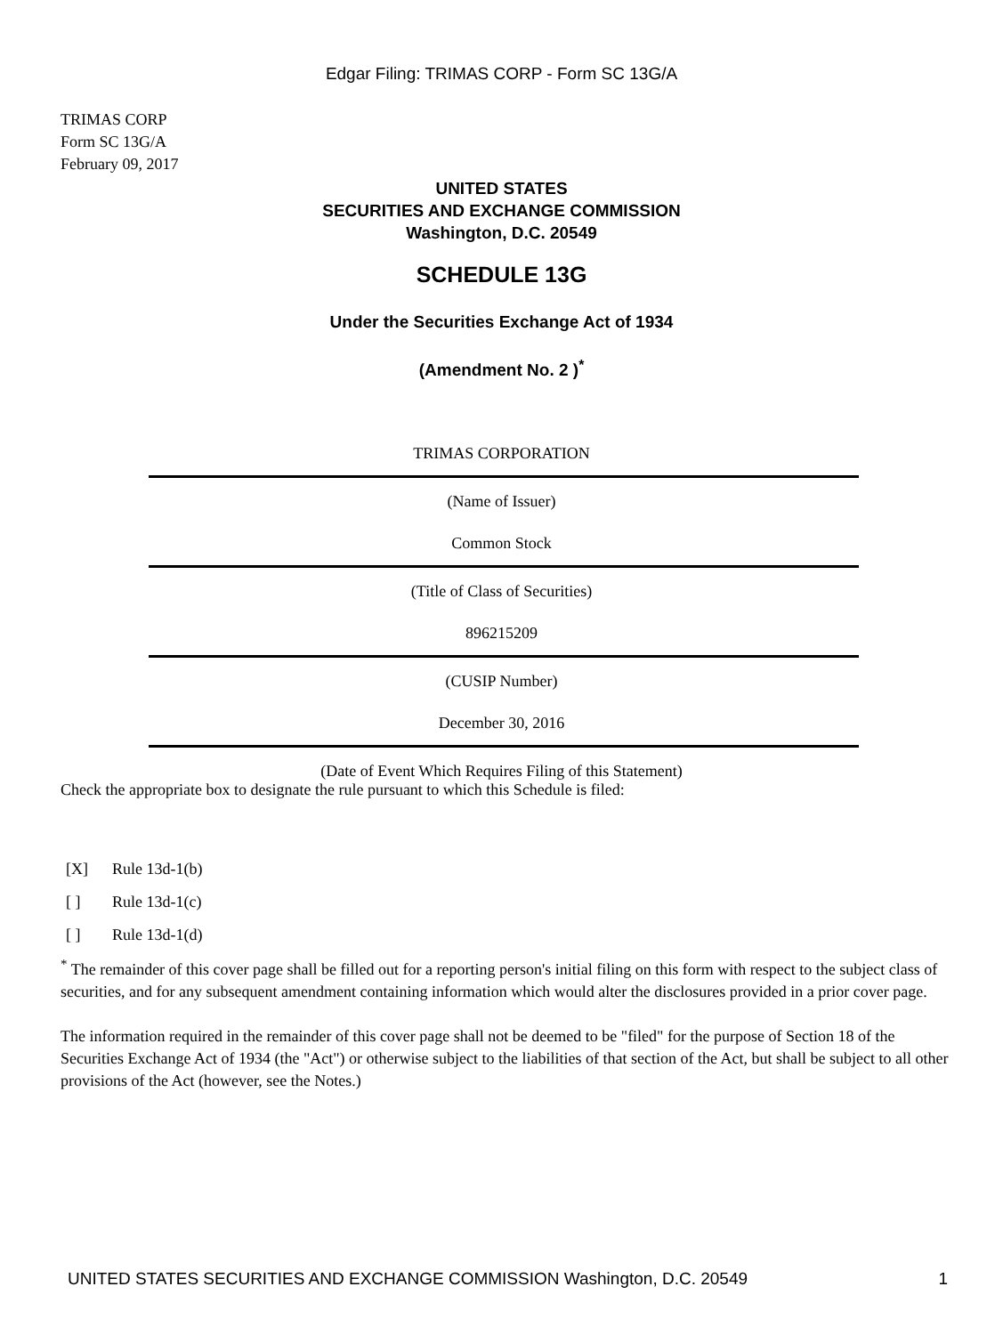Edgar Filing: TRIMAS CORP - Form SC 13G/A
TRIMAS CORP
Form SC 13G/A
February 09, 2017
UNITED STATES
SECURITIES AND EXCHANGE COMMISSION
Washington, D.C. 20549
SCHEDULE 13G
Under the Securities Exchange Act of 1934
(Amendment No. 2 )<sup>*</sup>
TRIMAS CORPORATION
(Name of Issuer)
Common Stock
(Title of Class of Securities)
896215209
(CUSIP Number)
December 30, 2016
(Date of Event Which Requires Filing of this Statement)
Check the appropriate box to designate the rule pursuant to which this Schedule is filed:
[X] Rule 13d-1(b)
[ ] Rule 13d-1(c)
[ ] Rule 13d-1(d)
<sup>*</sup> The remainder of this cover page shall be filled out for a reporting person's initial filing on this form with respect to the subject class of securities, and for any subsequent amendment containing information which would alter the disclosures provided in a prior cover page.
The information required in the remainder of this cover page shall not be deemed to be "filed" for the purpose of Section 18 of the Securities Exchange Act of 1934 (the "Act") or otherwise subject to the liabilities of that section of the Act, but shall be subject to all other provisions of the Act (however, see the Notes.)
UNITED STATES SECURITIES AND EXCHANGE COMMISSION Washington, D.C. 20549 1